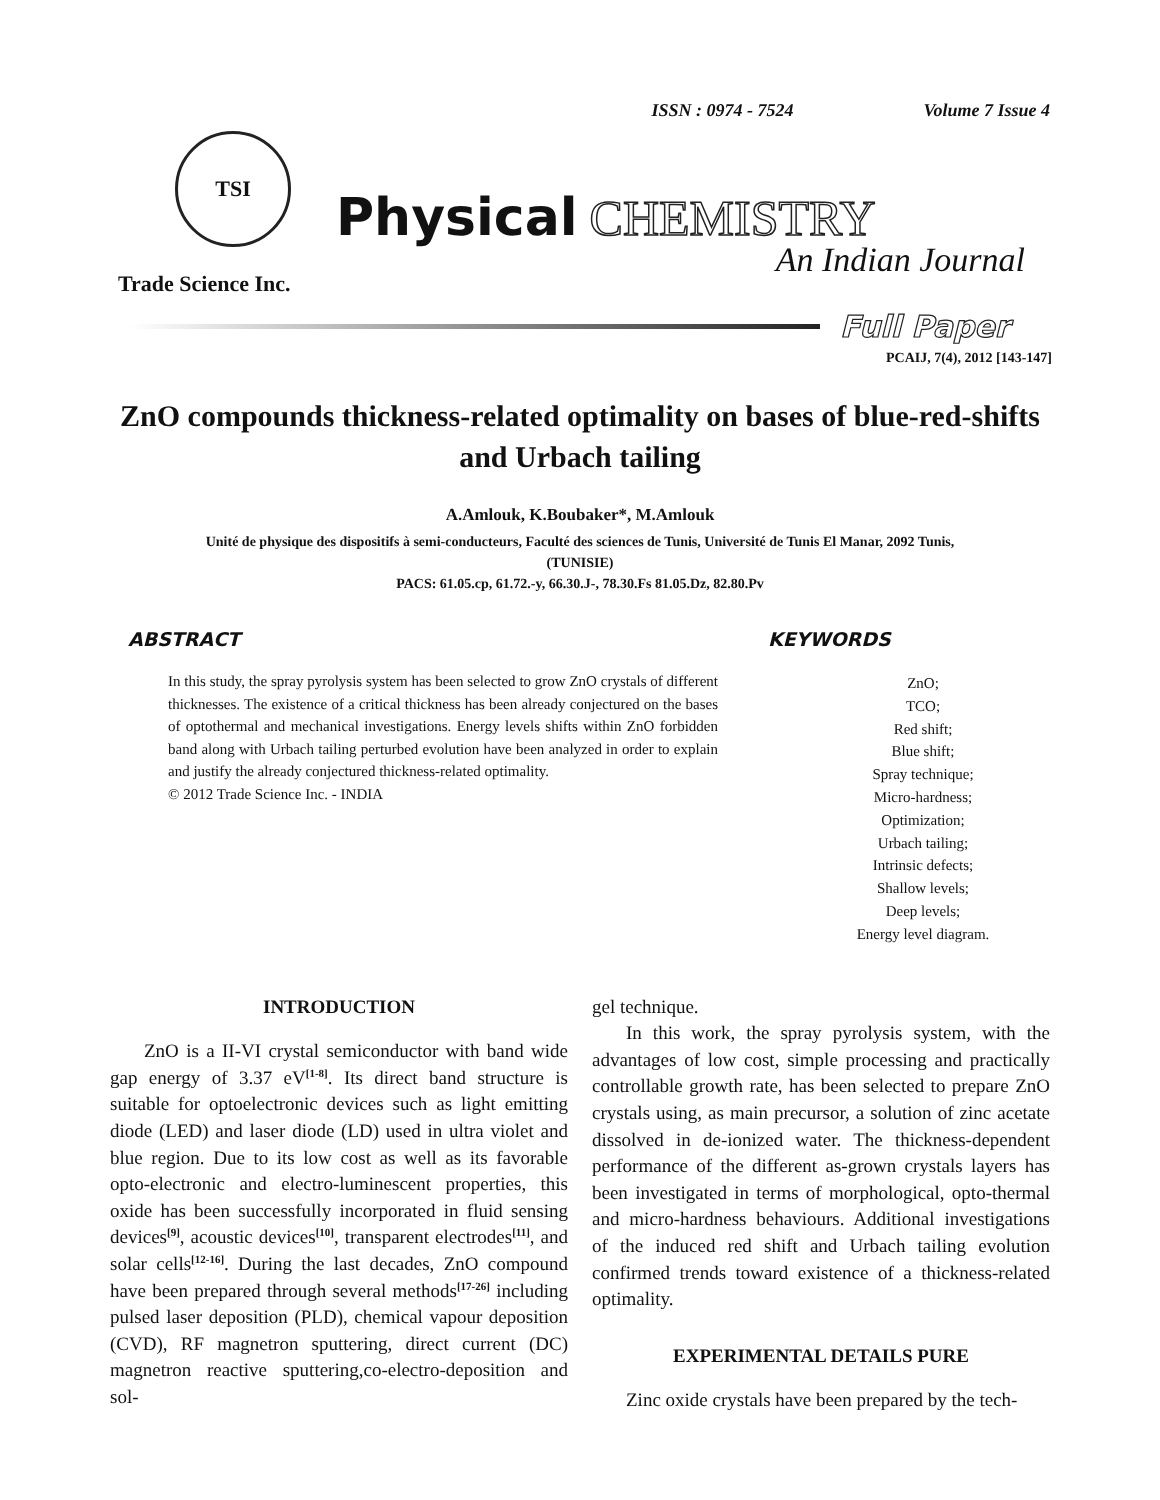ISSN : 0974 - 7524 Volume 7 Issue 4
TSI
Physical CHEMISTRY
An Indian Journal
Trade Science Inc.
Full Paper
PCAIJ, 7(4), 2012 [143-147]
ZnO compounds thickness-related optimality on bases of blue-red-shifts and Urbach tailing
A.Amlouk, K.Boubaker*, M.Amlouk
Unité de physique des dispositifs à semi-conducteurs, Faculté des sciences de Tunis, Université de Tunis El Manar, 2092 Tunis, (TUNISIE)
PACS: 61.05.cp, 61.72.-y, 66.30.J-, 78.30.Fs 81.05.Dz, 82.80.Pv
ABSTRACT
In this study, the spray pyrolysis system has been selected to grow ZnO crystals of different thicknesses. The existence of a critical thickness has been already conjectured on the bases of optothermal and mechanical investigations. Energy levels shifts within ZnO forbidden band along with Urbach tailing perturbed evolution have been analyzed in order to explain and justify the already conjectured thickness-related optimality.
© 2012 Trade Science Inc. - INDIA
KEYWORDS
ZnO;
TCO;
Red shift;
Blue shift;
Spray technique;
Micro-hardness;
Optimization;
Urbach tailing;
Intrinsic defects;
Shallow levels;
Deep levels;
Energy level diagram.
INTRODUCTION
ZnO is a II-VI crystal semiconductor with band wide gap energy of 3.37 eV<sup>[1-8]</sup>. Its direct band structure is suitable for optoelectronic devices such as light emitting diode (LED) and laser diode (LD) used in ultra violet and blue region. Due to its low cost as well as its favorable opto-electronic and electro-luminescent properties, this oxide has been successfully incorporated in fluid sensing devices<sup>[9]</sup>, acoustic devices<sup>[10]</sup>, transparent electrodes<sup>[11]</sup>, and solar cells<sup>[12-16]</sup>. During the last decades, ZnO compound have been prepared through several methods<sup>[17-26]</sup> including pulsed laser deposition (PLD), chemical vapour deposition (CVD), RF magnetron sputtering, direct current (DC) magnetron reactive sputtering,co-electro-deposition and sol-
gel technique.
In this work, the spray pyrolysis system, with the advantages of low cost, simple processing and practically controllable growth rate, has been selected to prepare ZnO crystals using, as main precursor, a solution of zinc acetate dissolved in de-ionized water. The thickness-dependent performance of the different as-grown crystals layers has been investigated in terms of morphological, opto-thermal and micro-hardness behaviours. Additional investigations of the induced red shift and Urbach tailing evolution confirmed trends toward existence of a thickness-related optimality.
EXPERIMENTAL DETAILS PURE
Zinc oxide crystals have been prepared by the tech-